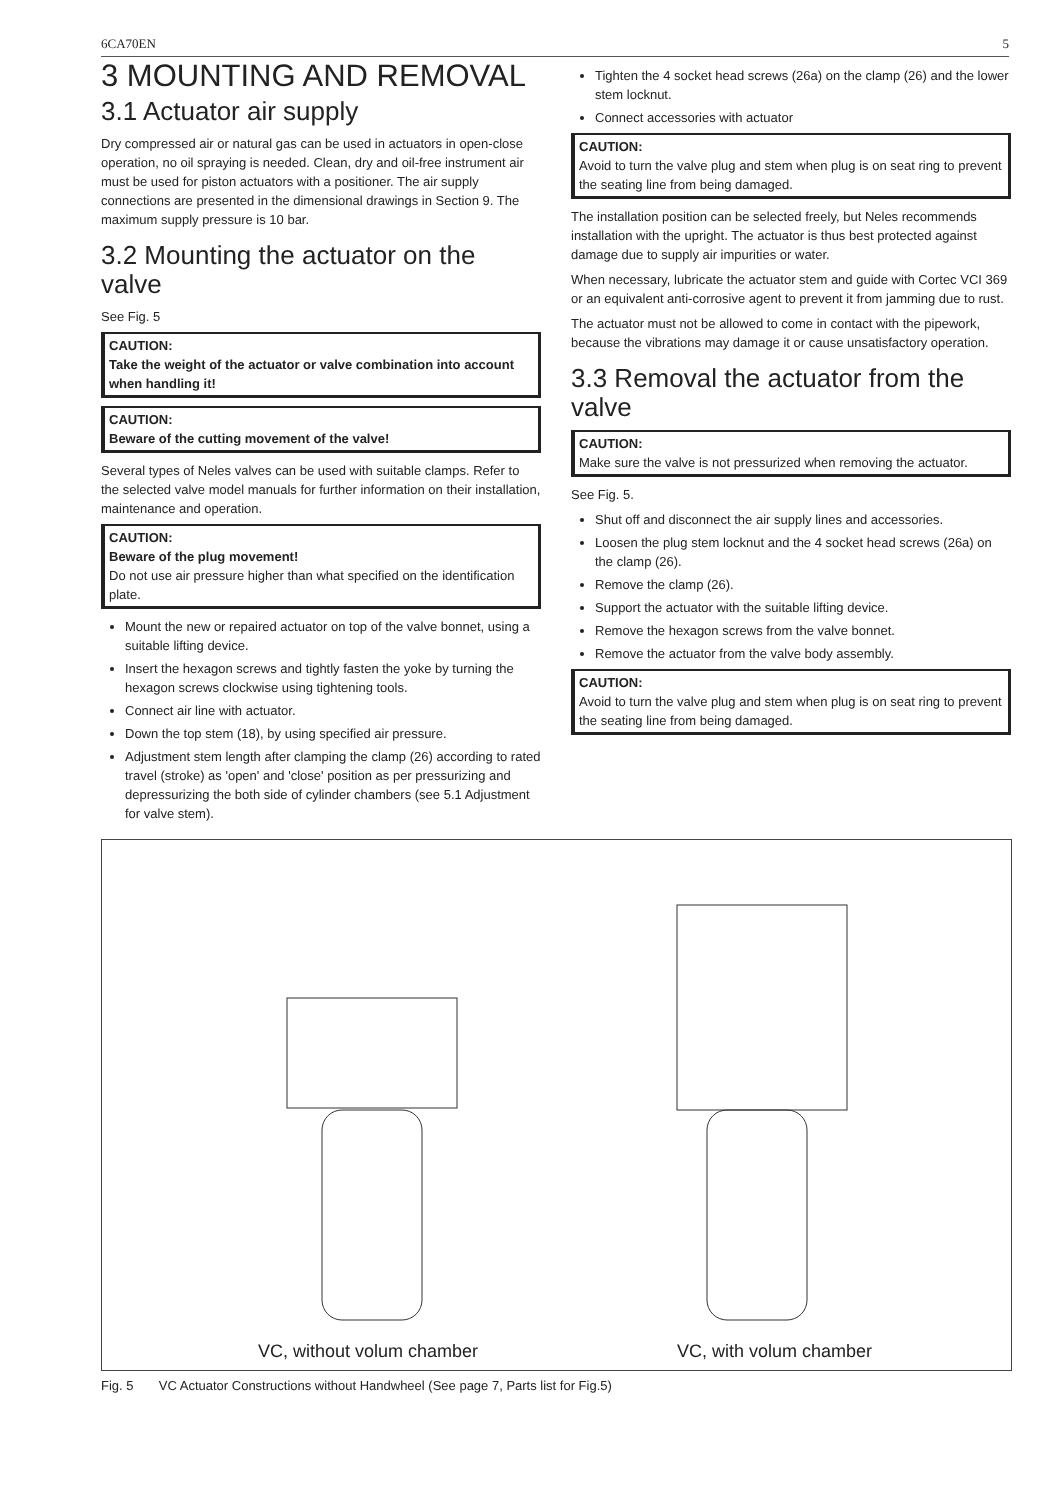6CA70EN 5
3 MOUNTING AND REMOVAL
3.1 Actuator air supply
Dry compressed air or natural gas can be used in actuators in open-close operation, no oil spraying is needed. Clean, dry and oil-free instrument air must be used for piston actuators with a positioner. The air supply connections are presented in the dimensional drawings in Section 9. The maximum supply pressure is 10 bar.
3.2 Mounting the actuator on the valve
See Fig. 5
CAUTION:
Take the weight of the actuator or valve combination into account when handling it!
CAUTION:
Beware of the cutting movement of the valve!
Several types of Neles valves can be used with suitable clamps. Refer to the selected valve model manuals for further information on their installation, maintenance and operation.
CAUTION:
Beware of the plug movement!
Do not use air pressure higher than what specified on the identification plate.
Mount the new or repaired actuator on top of the valve bonnet, using a suitable lifting device.
Insert the hexagon screws and tightly fasten the yoke by turning the hexagon screws clockwise using tightening tools.
Connect air line with actuator.
Down the top stem (18), by using specified air pressure.
Adjustment stem length after clamping the clamp (26) according to rated travel (stroke) as 'open' and 'close' position as per pressurizing and depressurizing the both side of cylinder chambers (see 5.1 Adjustment for valve stem).
Tighten the 4 socket head screws (26a) on the clamp (26) and the lower stem locknut.
Connect accessories with actuator
CAUTION:
Avoid to turn the valve plug and stem when plug is on seat ring to prevent the seating line from being damaged.
The installation position can be selected freely, but Neles recommends installation with the upright. The actuator is thus best protected against damage due to supply air impurities or water.
When necessary, lubricate the actuator stem and guide with Cortec VCI 369 or an equivalent anti-corrosive agent to prevent it from jamming due to rust.
The actuator must not be allowed to come in contact with the pipework, because the vibrations may damage it or cause unsatisfactory operation.
3.3 Removal the actuator from the valve
CAUTION:
Make sure the valve is not pressurized when removing the actuator.
See Fig. 5.
Shut off and disconnect the air supply lines and accessories.
Loosen the plug stem locknut and the 4 socket head screws (26a) on the clamp (26).
Remove the clamp (26).
Support the actuator with the suitable lifting device.
Remove the hexagon screws from the valve bonnet.
Remove the actuator from the valve body assembly.
CAUTION:
Avoid to turn the valve plug and stem when plug is on seat ring to prevent the seating line from being damaged.
VC, without volum chamber VC, with volum chamber
Fig. 5 VC Actuator Constructions without Handwheel (See page 7, Parts list for Fig.5)